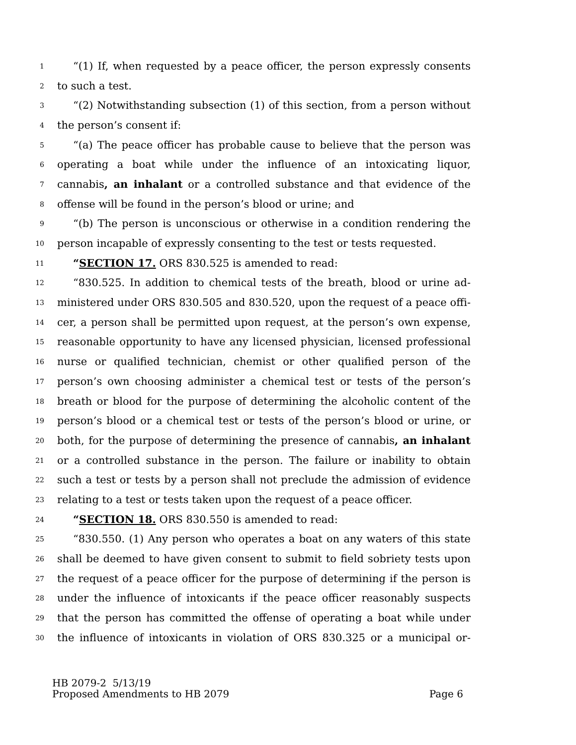1 “(1) If, when requested by a peace officer, the person expressly consents
2 to such a test.
3 “(2) Notwithstanding subsection (1) of this section, from a person without
4 the person’s consent if:
5 “(a) The peace officer has probable cause to believe that the person was
6 operating a boat while under the influence of an intoxicating liquor,
7 cannabis, an inhalant or a controlled substance and that evidence of the
8 offense will be found in the person’s blood or urine; and
9 “(b) The person is unconscious or otherwise in a condition rendering the
10 person incapable of expressly consenting to the test or tests requested.
11 “SECTION 17. ORS 830.525 is amended to read:
12 “830.525. In addition to chemical tests of the breath, blood or urine ad-
13 ministered under ORS 830.505 and 830.520, upon the request of a peace offi-
14 cer, a person shall be permitted upon request, at the person’s own expense,
15 reasonable opportunity to have any licensed physician, licensed professional
16 nurse or qualified technician, chemist or other qualified person of the
17 person’s own choosing administer a chemical test or tests of the person’s
18 breath or blood for the purpose of determining the alcoholic content of the
19 person’s blood or a chemical test or tests of the person’s blood or urine, or
20 both, for the purpose of determining the presence of cannabis, an inhalant
21 or a controlled substance in the person. The failure or inability to obtain
22 such a test or tests by a person shall not preclude the admission of evidence
23 relating to a test or tests taken upon the request of a peace officer.
24 “SECTION 18. ORS 830.550 is amended to read:
25 “830.550. (1) Any person who operates a boat on any waters of this state
26 shall be deemed to have given consent to submit to field sobriety tests upon
27 the request of a peace officer for the purpose of determining if the person is
28 under the influence of intoxicants if the peace officer reasonably suspects
29 that the person has committed the offense of operating a boat while under
30 the influence of intoxicants in violation of ORS 830.325 or a municipal or-
HB 2079-2 5/13/19
Proposed Amendments to HB 2079 Page 6